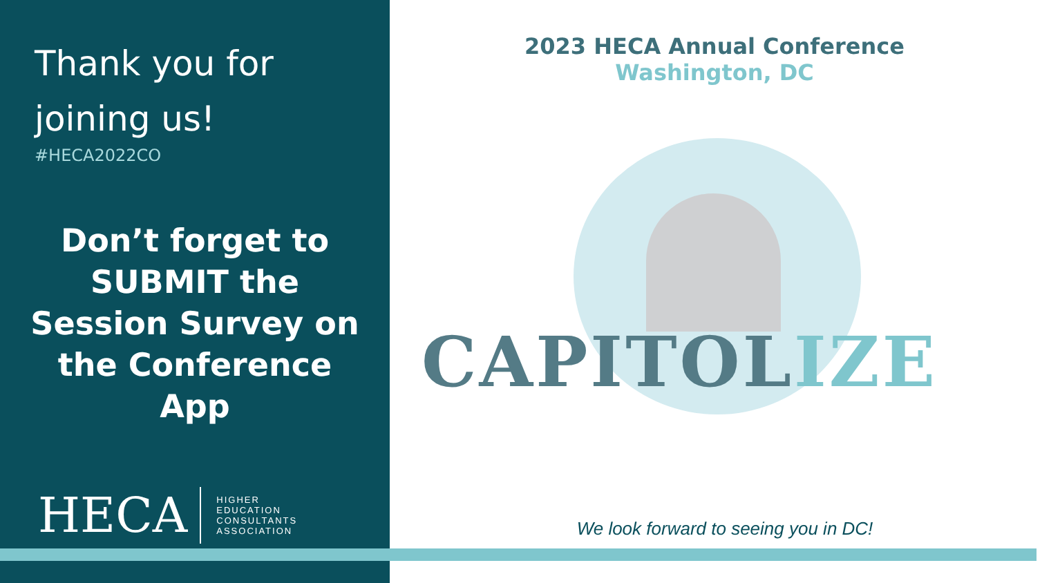Thank you for
joining us!
#HECA2022CO
Don’t forget to SUBMIT the Session Survey on the Conference App
HECA
HIGHER
EDUCATION
CONSULTANTS
ASSOCIATION
2023 HECA Annual Conference
Washington, DC
CAPITOLIZE
We look forward to seeing you in DC!